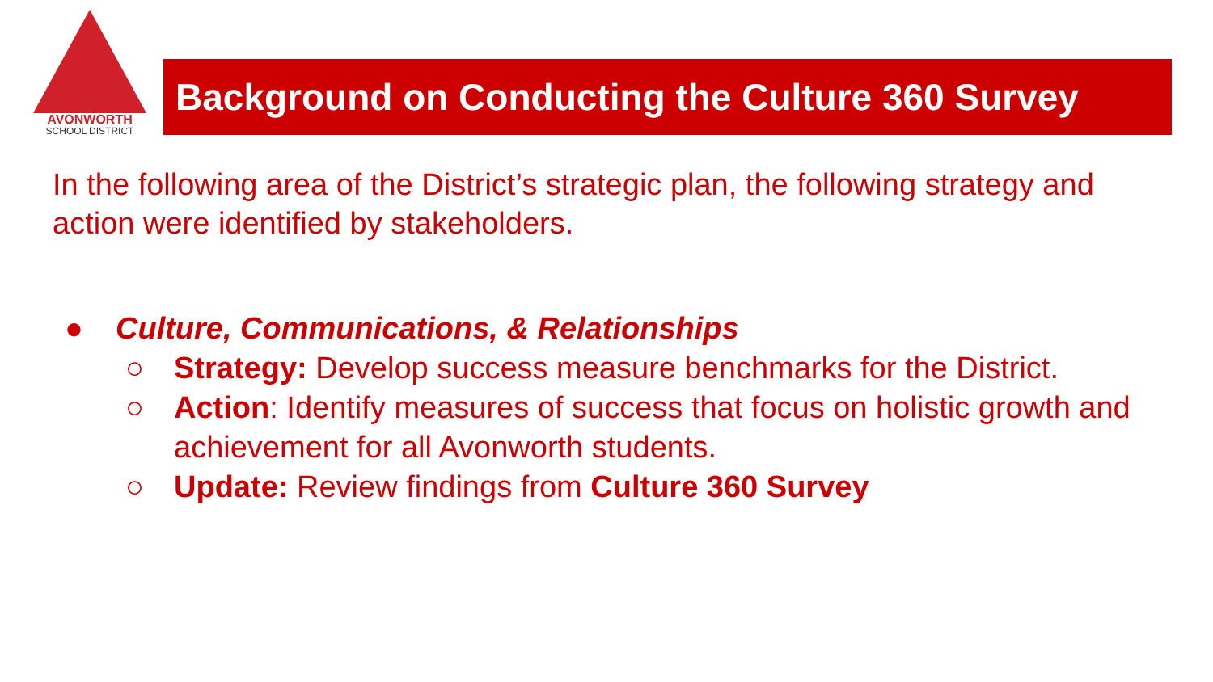AVONWORTH
SCHOOL DISTRICT
Background on Conducting the Culture 360 Survey
In the following area of the District’s strategic plan, the following strategy and action were identified by stakeholders.
● Culture, Communications, & Relationships
○ Strategy: Develop success measure benchmarks for the District.
○ Action: Identify measures of success that focus on holistic growth and achievement for all Avonworth students.
○ Update: Review findings from Culture 360 Survey